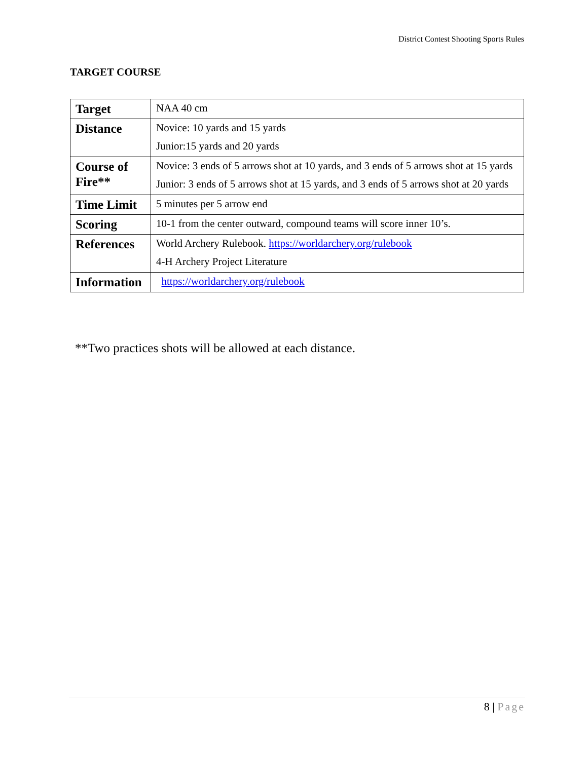District Contest Shooting Sports Rules
TARGET COURSE
| Target | NAA 40 cm |
| Distance | Novice: 10 yards and 15 yards Junior:15 yards and 20 yards |
| Course of Fire** | Novice: 3 ends of 5 arrows shot at 10 yards, and 3 ends of 5 arrows shot at 15 yards Junior: 3 ends of 5 arrows shot at 15 yards, and 3 ends of 5 arrows shot at 20 yards |
| Time Limit | 5 minutes per 5 arrow end |
| Scoring | 10-1 from the center outward, compound teams will score inner 10’s. |
| References | World Archery Rulebook. https://worldarchery.org/rulebook 4-H Archery Project Literature |
| Information | https://worldarchery.org/rulebook |
**Two practices shots will be allowed at each distance.
8 | Page